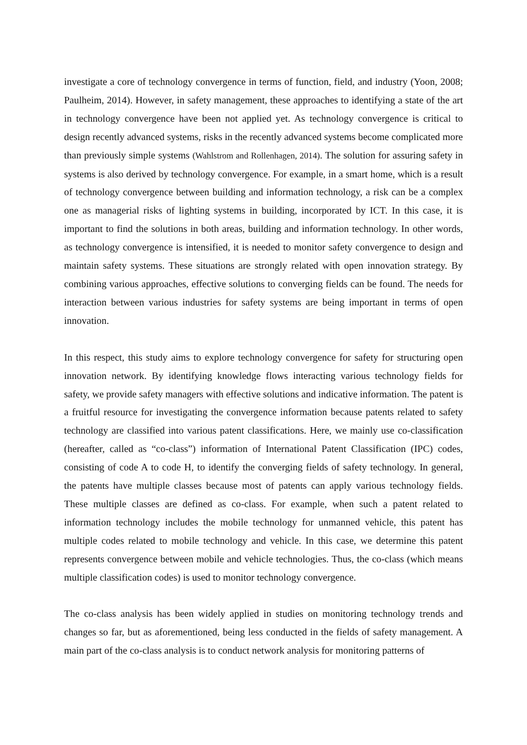investigate a core of technology convergence in terms of function, field, and industry (Yoon, 2008; Paulheim, 2014). However, in safety management, these approaches to identifying a state of the art in technology convergence have been not applied yet. As technology convergence is critical to design recently advanced systems, risks in the recently advanced systems become complicated more than previously simple systems (Wahlstrom and Rollenhagen, 2014). The solution for assuring safety in systems is also derived by technology convergence. For example, in a smart home, which is a result of technology convergence between building and information technology, a risk can be a complex one as managerial risks of lighting systems in building, incorporated by ICT. In this case, it is important to find the solutions in both areas, building and information technology. In other words, as technology convergence is intensified, it is needed to monitor safety convergence to design and maintain safety systems. These situations are strongly related with open innovation strategy. By combining various approaches, effective solutions to converging fields can be found. The needs for interaction between various industries for safety systems are being important in terms of open innovation.
In this respect, this study aims to explore technology convergence for safety for structuring open innovation network. By identifying knowledge flows interacting various technology fields for safety, we provide safety managers with effective solutions and indicative information. The patent is a fruitful resource for investigating the convergence information because patents related to safety technology are classified into various patent classifications. Here, we mainly use co-classification (hereafter, called as “co-class”) information of International Patent Classification (IPC) codes, consisting of code A to code H, to identify the converging fields of safety technology. In general, the patents have multiple classes because most of patents can apply various technology fields. These multiple classes are defined as co-class. For example, when such a patent related to information technology includes the mobile technology for unmanned vehicle, this patent has multiple codes related to mobile technology and vehicle. In this case, we determine this patent represents convergence between mobile and vehicle technologies. Thus, the co-class (which means multiple classification codes) is used to monitor technology convergence.
The co-class analysis has been widely applied in studies on monitoring technology trends and changes so far, but as aforementioned, being less conducted in the fields of safety management. A main part of the co-class analysis is to conduct network analysis for monitoring patterns of